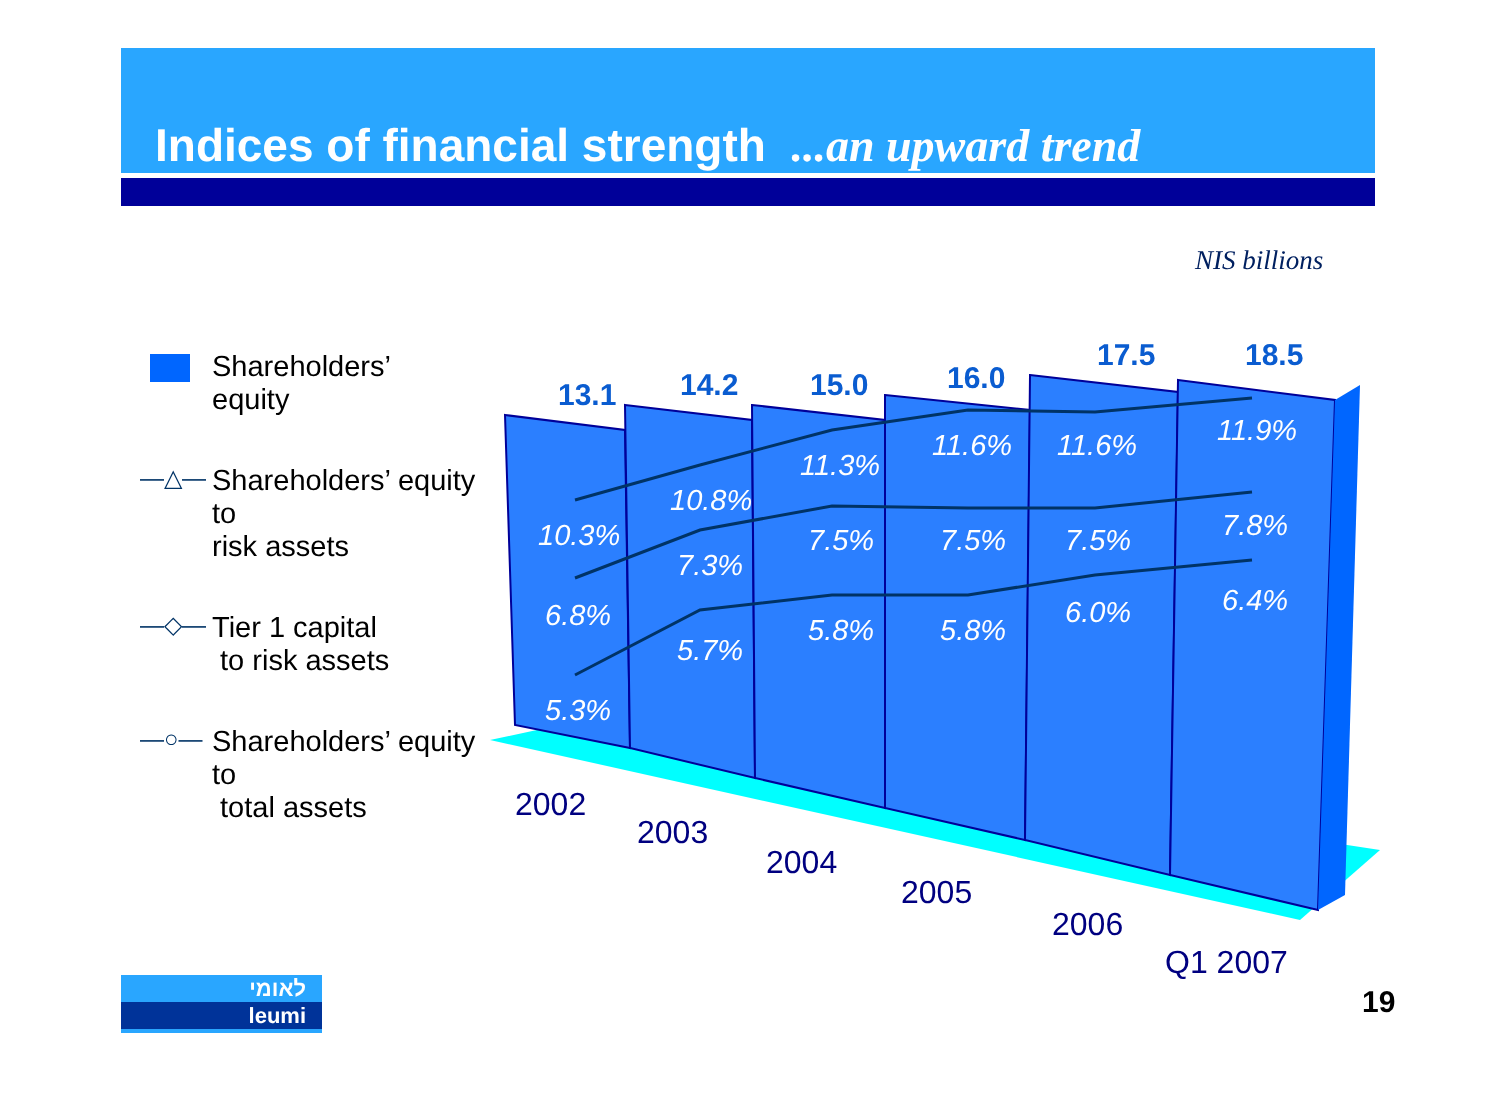Indices of financial strength ...an upward trend
NIS billions
13.1
14.2
15.0
16.0
17.5
18.5
10.3%
10.8%
11.3%
11.6%
11.6%
11.9%
6.8%
7.3%
7.5%
7.5%
7.5%
7.8%
5.3%
5.7%
5.8%
5.8%
6.0%
6.4%
2002
2003
2004
2005
2006
Q1 2007
Shareholders’
equity
—△— Shareholders’ equity to
risk assets
—◇— Tier 1 capital
to risk assets
—○— Shareholders’ equity to
total assets
לאומי
leumi
19